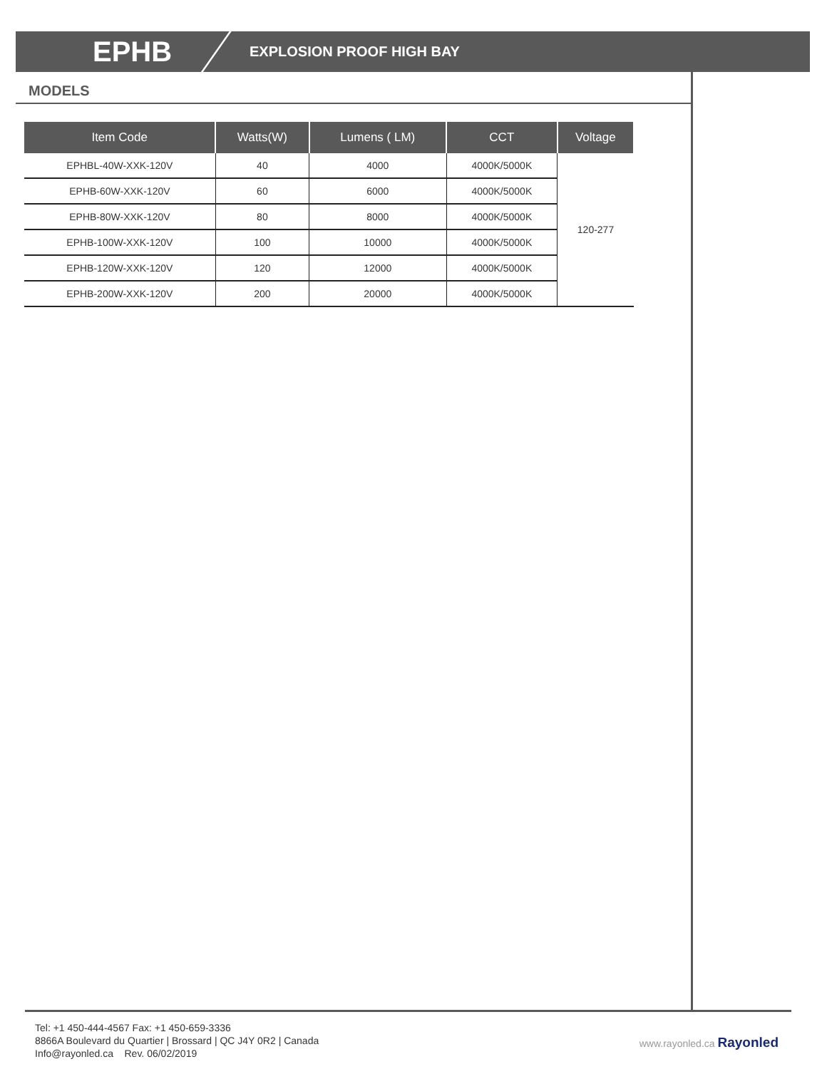EPHB
EXPLOSION PROOF HIGH BAY
MODELS
| Item Code | Watts(W) | Lumens ( LM) | CCT | Voltage |
| --- | --- | --- | --- | --- |
| EPHBL-40W-XXK-120V | 40 | 4000 | 4000K/5000K | 120-277 |
| EPHB-60W-XXK-120V | 60 | 6000 | 4000K/5000K | |
| EPHB-80W-XXK-120V | 80 | 8000 | 4000K/5000K | |
| EPHB-100W-XXK-120V | 100 | 10000 | 4000K/5000K | |
| EPHB-120W-XXK-120V | 120 | 12000 | 4000K/5000K | |
| EPHB-200W-XXK-120V | 200 | 20000 | 4000K/5000K | |
Tel: +1 450-444-4567 Fax: +1 450-659-3336
8866A Boulevard du Quartier | Brossard | QC J4Y 0R2 | Canada
Info@rayonled.ca Rev. 06/02/2019
www.rayonled.ca Rayonled